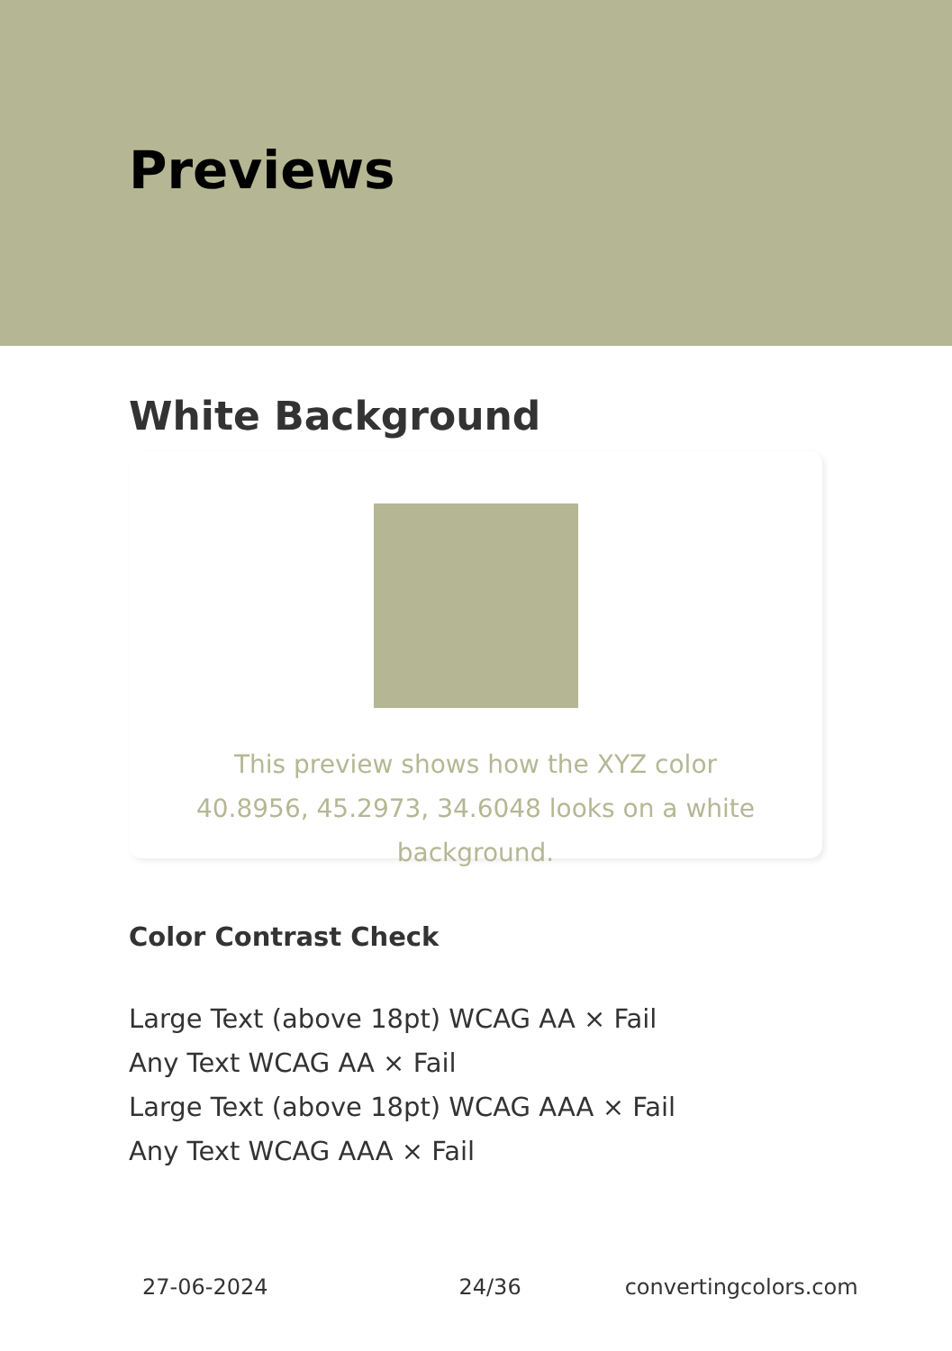Previews
White Background
This preview shows how the XYZ color 40.8956, 45.2973, 34.6048 looks on a white background.
Color Contrast Check
Large Text (above 18pt) WCAG AA × Fail
Any Text WCAG AA × Fail
Large Text (above 18pt) WCAG AAA × Fail
Any Text WCAG AAA × Fail
27-06-2024 24/36 convertingcolors.com